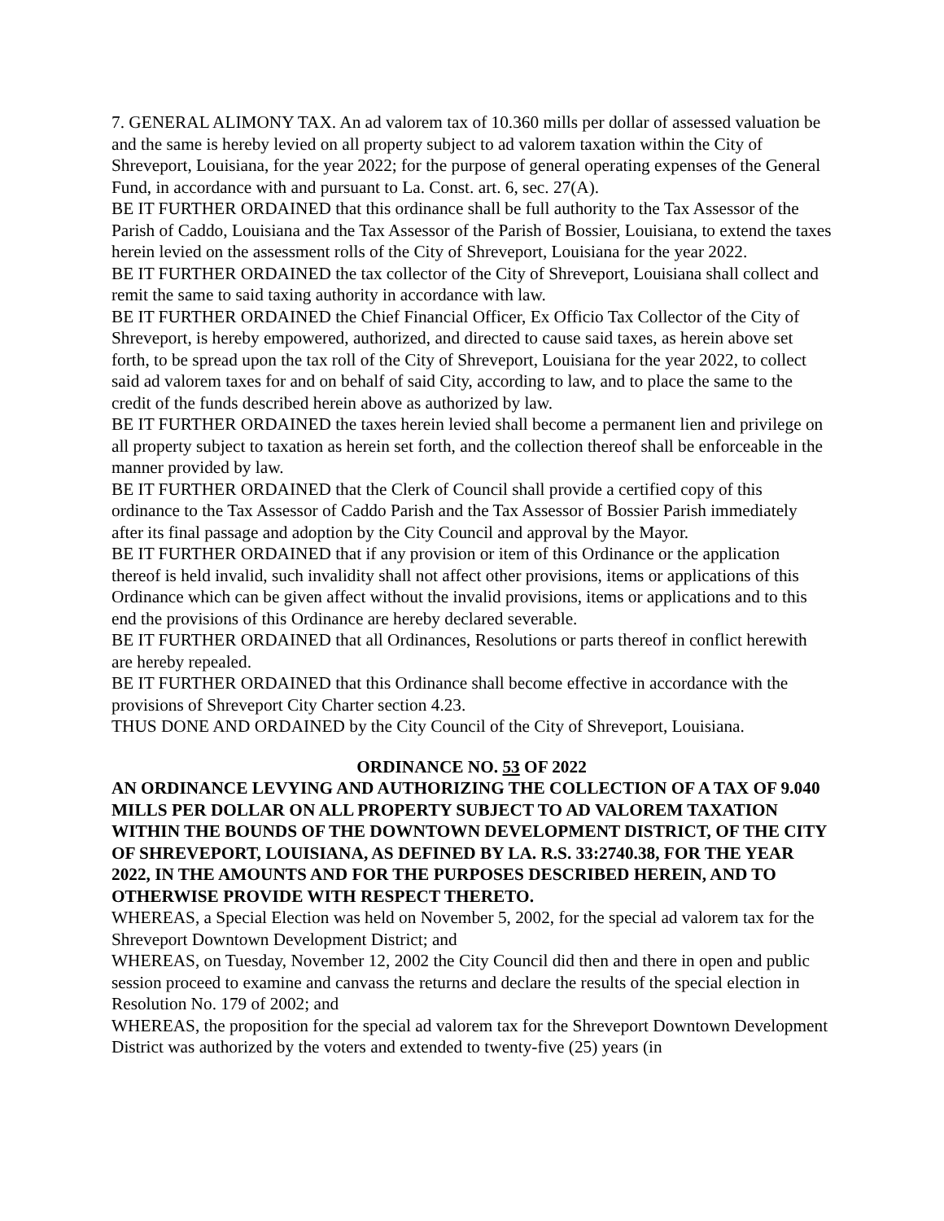7. GENERAL ALIMONY TAX. An ad valorem tax of 10.360 mills per dollar of assessed valuation be and the same is hereby levied on all property subject to ad valorem taxation within the City of Shreveport, Louisiana, for the year 2022; for the purpose of general operating expenses of the General Fund, in accordance with and pursuant to La. Const. art. 6, sec. 27(A).
BE IT FURTHER ORDAINED that this ordinance shall be full authority to the Tax Assessor of the Parish of Caddo, Louisiana and the Tax Assessor of the Parish of Bossier, Louisiana, to extend the taxes herein levied on the assessment rolls of the City of Shreveport, Louisiana for the year 2022.
BE IT FURTHER ORDAINED the tax collector of the City of Shreveport, Louisiana shall collect and remit the same to said taxing authority in accordance with law.
BE IT FURTHER ORDAINED the Chief Financial Officer, Ex Officio Tax Collector of the City of Shreveport, is hereby empowered, authorized, and directed to cause said taxes, as herein above set forth, to be spread upon the tax roll of the City of Shreveport, Louisiana for the year 2022, to collect said ad valorem taxes for and on behalf of said City, according to law, and to place the same to the credit of the funds described herein above as authorized by law.
BE IT FURTHER ORDAINED the taxes herein levied shall become a permanent lien and privilege on all property subject to taxation as herein set forth, and the collection thereof shall be enforceable in the manner provided by law.
BE IT FURTHER ORDAINED that the Clerk of Council shall provide a certified copy of this ordinance to the Tax Assessor of Caddo Parish and the Tax Assessor of Bossier Parish immediately after its final passage and adoption by the City Council and approval by the Mayor.
BE IT FURTHER ORDAINED that if any provision or item of this Ordinance or the application thereof is held invalid, such invalidity shall not affect other provisions, items or applications of this Ordinance which can be given affect without the invalid provisions, items or applications and to this end the provisions of this Ordinance are hereby declared severable.
BE IT FURTHER ORDAINED that all Ordinances, Resolutions or parts thereof in conflict herewith are hereby repealed.
BE IT FURTHER ORDAINED that this Ordinance shall become effective in accordance with the provisions of Shreveport City Charter section 4.23.
THUS DONE AND ORDAINED by the City Council of the City of Shreveport, Louisiana.
ORDINANCE NO. 53 OF 2022
AN ORDINANCE LEVYING AND AUTHORIZING THE COLLECTION OF A TAX OF 9.040 MILLS PER DOLLAR ON ALL PROPERTY SUBJECT TO AD VALOREM TAXATION WITHIN THE BOUNDS OF THE DOWNTOWN DEVELOPMENT DISTRICT, OF THE CITY OF SHREVEPORT, LOUISIANA, AS DEFINED BY LA. R.S. 33:2740.38, FOR THE YEAR 2022, IN THE AMOUNTS AND FOR THE PURPOSES DESCRIBED HEREIN, AND TO OTHERWISE PROVIDE WITH RESPECT THERETO.
WHEREAS, a Special Election was held on November 5, 2002, for the special ad valorem tax for the Shreveport Downtown Development District; and
WHEREAS, on Tuesday, November 12, 2002 the City Council did then and there in open and public session proceed to examine and canvass the returns and declare the results of the special election in Resolution No. 179 of 2002; and
WHEREAS, the proposition for the special ad valorem tax for the Shreveport Downtown Development District was authorized by the voters and extended to twenty-five (25) years (in